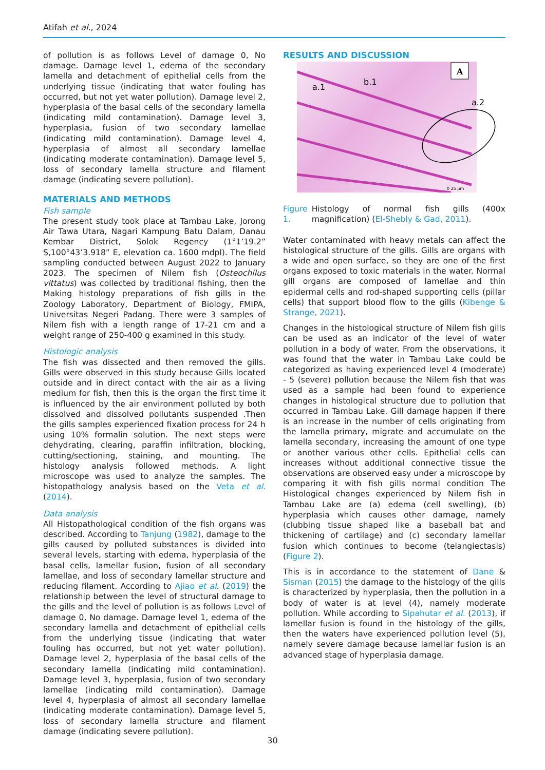Atifah et al., 2024
of pollution is as follows Level of damage 0, No damage. Damage level 1, edema of the secondary lamella and detachment of epithelial cells from the underlying tissue (indicating that water fouling has occurred, but not yet water pollution). Damage level 2, hyperplasia of the basal cells of the secondary lamella (indicating mild contamination). Damage level 3, hyperplasia, fusion of two secondary lamellae (indicating mild contamination). Damage level 4, hyperplasia of almost all secondary lamellae (indicating moderate contamination). Damage level 5, loss of secondary lamella structure and filament damage (indicating severe pollution).
MATERIALS AND METHODS
Fish sample
The present study took place at Tambau Lake, Jorong Air Tawa Utara, Nagari Kampung Batu Dalam, Danau Kembar District, Solok Regency (1°1’19.2” S,100°43’3.918” E, elevation ca. 1600 mdpl). The field sampling conducted between August 2022 to January 2023. The specimen of Nilem fish (Osteochilus vittatus) was collected by traditional fishing, then the Making histology preparations of fish gills in the Zoology Laboratory, Department of Biology, FMIPA, Universitas Negeri Padang. There were 3 samples of Nilem fish with a length range of 17-21 cm and a weight range of 250-400 g examined in this study.
Histologic analysis
The fish was dissected and then removed the gills. Gills were observed in this study because Gills located outside and in direct contact with the air as a living medium for fish, then this is the organ the first time it is influenced by the air environment polluted by both dissolved and dissolved pollutants suspended .Then the gills samples experienced fixation process for 24 h using 10% formalin solution. The next steps were dehydrating, clearing, paraffin infiltration, blocking, cutting/sectioning, staining, and mounting. The histology analysis followed methods. A light microscope was used to analyze the samples. The histopathology analysis based on the Veta et al. (2014).
Data analysis
All Histopathological condition of the fish organs was described. According to Tanjung (1982), damage to the gills caused by polluted substances is divided into several levels, starting with edema, hyperplasia of the basal cells, lamellar fusion, fusion of all secondary lamellae, and loss of secondary lamellar structure and reducing filament. According to Ajiao et al. (2019) the relationship between the level of structural damage to the gills and the level of pollution is as follows Level of damage 0, No damage. Damage level 1, edema of the secondary lamella and detachment of epithelial cells from the underlying tissue (indicating that water fouling has occurred, but not yet water pollution). Damage level 2, hyperplasia of the basal cells of the secondary lamella (indicating mild contamination). Damage level 3, hyperplasia, fusion of two secondary lamellae (indicating mild contamination). Damage level 4, hyperplasia of almost all secondary lamellae (indicating moderate contamination). Damage level 5, loss of secondary lamella structure and filament damage (indicating severe pollution).
RESULTS AND DISCUSSION
A
a.1
b.1
a.2
0 25 µm
Figure 1. Histology of normal fish gills (400x magnification) (El-Shebly & Gad, 2011).
Water contaminated with heavy metals can affect the histological structure of the gills. Gills are organs with a wide and open surface, so they are one of the first organs exposed to toxic materials in the water. Normal gill organs are composed of lamellae and thin epidermal cells and rod-shaped supporting cells (pillar cells) that support blood flow to the gills (Kibenge & Strange, 2021).
Changes in the histological structure of Nilem fish gills can be used as an indicator of the level of water pollution in a body of water. From the observations, it was found that the water in Tambau Lake could be categorized as having experienced level 4 (moderate) - 5 (severe) pollution because the Nilem fish that was used as a sample had been found to experience changes in histological structure due to pollution that occurred in Tambau Lake. Gill damage happen if there is an increase in the number of cells originating from the lamella primary, migrate and accumulate on the lamella secondary, increasing the amount of one type or another various other cells. Epithelial cells can increases without additional connective tissue the observations are observed easy under a microscope by comparing it with fish gills normal condition The Histological changes experienced by Nilem fish in Tambau Lake are (a) edema (cell swelling), (b) hyperplasia which causes other damage, namely (clubbing tissue shaped like a baseball bat and thickening of cartilage) and (c) secondary lamellar fusion which continues to become (telangiectasis) (Figure 2).
This is in accordance to the statement of Dane & Sisman (2015) the damage to the histology of the gills is characterized by hyperplasia, then the pollution in a body of water is at level (4), namely moderate pollution. While according to Sipahutar et al. (2013), if lamellar fusion is found in the histology of the gills, then the waters have experienced pollution level (5), namely severe damage because lamellar fusion is an advanced stage of hyperplasia damage.
30